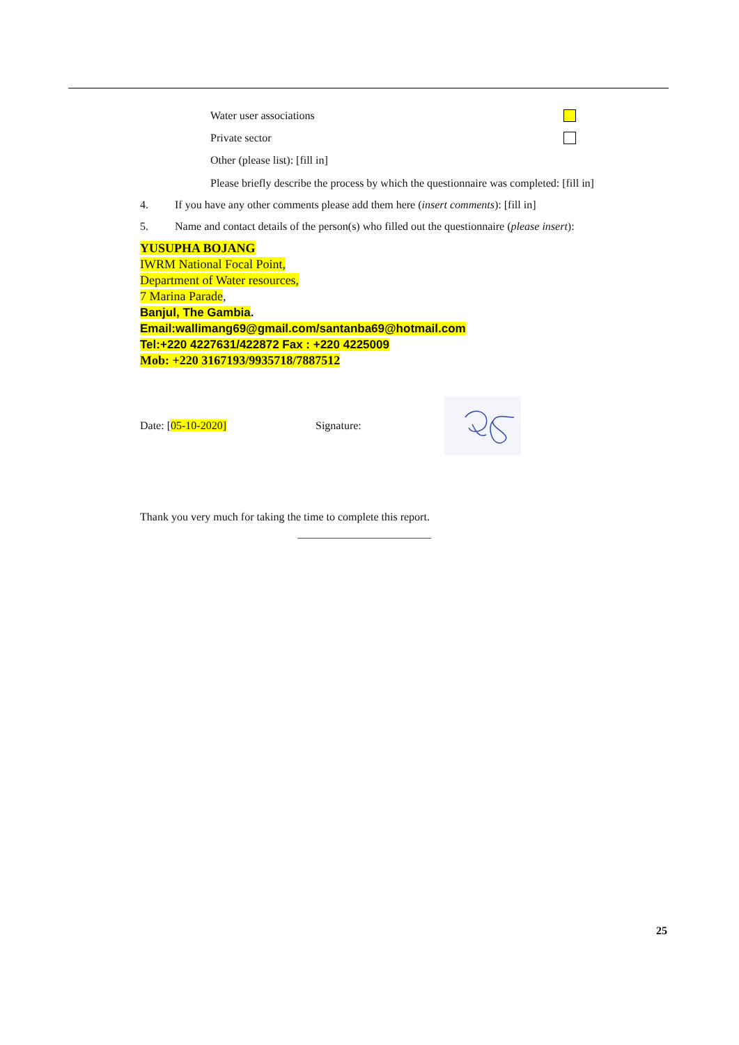Water user associations
Private sector
Other (please list): [fill in]
Please briefly describe the process by which the questionnaire was completed: [fill in]
4. If you have any other comments please add them here (insert comments): [fill in]
5. Name and contact details of the person(s) who filled out the questionnaire (please insert):
YUSUPHA BOJANG
IWRM National Focal Point,
Department of Water resources,
7 Marina Parade,
Banjul, The Gambia.
Email:wallimang69@gmail.com/santanba69@hotmail.com
Tel:+220 4227631/422872 Fax : +220 4225009
Mob: +220 3167193/9935718/7887512
Date: [05-10-2020] Signature:
Thank you very much for taking the time to complete this report.
________________________
25